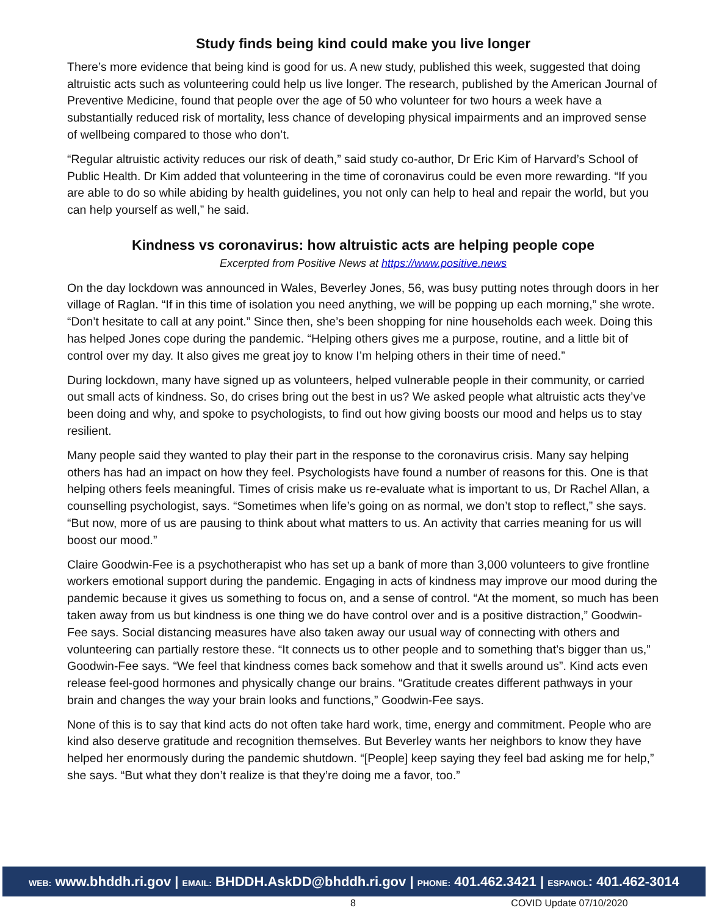Study finds being kind could make you live longer
There’s more evidence that being kind is good for us. A new study, published this week, suggested that doing altruistic acts such as volunteering could help us live longer. The research, published by the American Journal of Preventive Medicine, found that people over the age of 50 who volunteer for two hours a week have a substantially reduced risk of mortality, less chance of developing physical impairments and an improved sense of wellbeing compared to those who don’t.
“Regular altruistic activity reduces our risk of death,” said study co-author, Dr Eric Kim of Harvard’s School of Public Health. Dr Kim added that volunteering in the time of coronavirus could be even more rewarding. “If you are able to do so while abiding by health guidelines, you not only can help to heal and repair the world, but you can help yourself as well,” he said.
Kindness vs coronavirus: how altruistic acts are helping people cope
Excerpted from Positive News at https://www.positive.news
On the day lockdown was announced in Wales, Beverley Jones, 56, was busy putting notes through doors in her village of Raglan. “If in this time of isolation you need anything, we will be popping up each morning,” she wrote. “Don’t hesitate to call at any point.” Since then, she’s been shopping for nine households each week. Doing this has helped Jones cope during the pandemic. “Helping others gives me a purpose, routine, and a little bit of control over my day. It also gives me great joy to know I’m helping others in their time of need.”
During lockdown, many have signed up as volunteers, helped vulnerable people in their community, or carried out small acts of kindness. So, do crises bring out the best in us? We asked people what altruistic acts they’ve been doing and why, and spoke to psychologists, to find out how giving boosts our mood and helps us to stay resilient.
Many people said they wanted to play their part in the response to the coronavirus crisis. Many say helping others has had an impact on how they feel. Psychologists have found a number of reasons for this. One is that helping others feels meaningful. Times of crisis make us re-evaluate what is important to us, Dr Rachel Allan, a counselling psychologist, says. “Sometimes when life’s going on as normal, we don’t stop to reflect,” she says. “But now, more of us are pausing to think about what matters to us. An activity that carries meaning for us will boost our mood.”
Claire Goodwin-Fee is a psychotherapist who has set up a bank of more than 3,000 volunteers to give frontline workers emotional support during the pandemic. Engaging in acts of kindness may improve our mood during the pandemic because it gives us something to focus on, and a sense of control. “At the moment, so much has been taken away from us but kindness is one thing we do have control over and is a positive distraction,” Goodwin-Fee says. Social distancing measures have also taken away our usual way of connecting with others and volunteering can partially restore these. “It connects us to other people and to something that’s bigger than us,” Goodwin-Fee says. “We feel that kindness comes back somehow and that it swells around us”. Kind acts even release feel-good hormones and physically change our brains. “Gratitude creates different pathways in your brain and changes the way your brain looks and functions,” Goodwin-Fee says.
None of this is to say that kind acts do not often take hard work, time, energy and commitment. People who are kind also deserve gratitude and recognition themselves. But Beverley wants her neighbors to know they have helped her enormously during the pandemic shutdown. “[People] keep saying they feel bad asking me for help,” she says. “But what they don’t realize is that they’re doing me a favor, too.”
WEB: www.bhddh.ri.gov | EMAIL: BHDDH.AskDD@bhddh.ri.gov | PHONE: 401.462.3421 | ESPANOL: 401.462-3014
8 COVID Update 07/10/2020